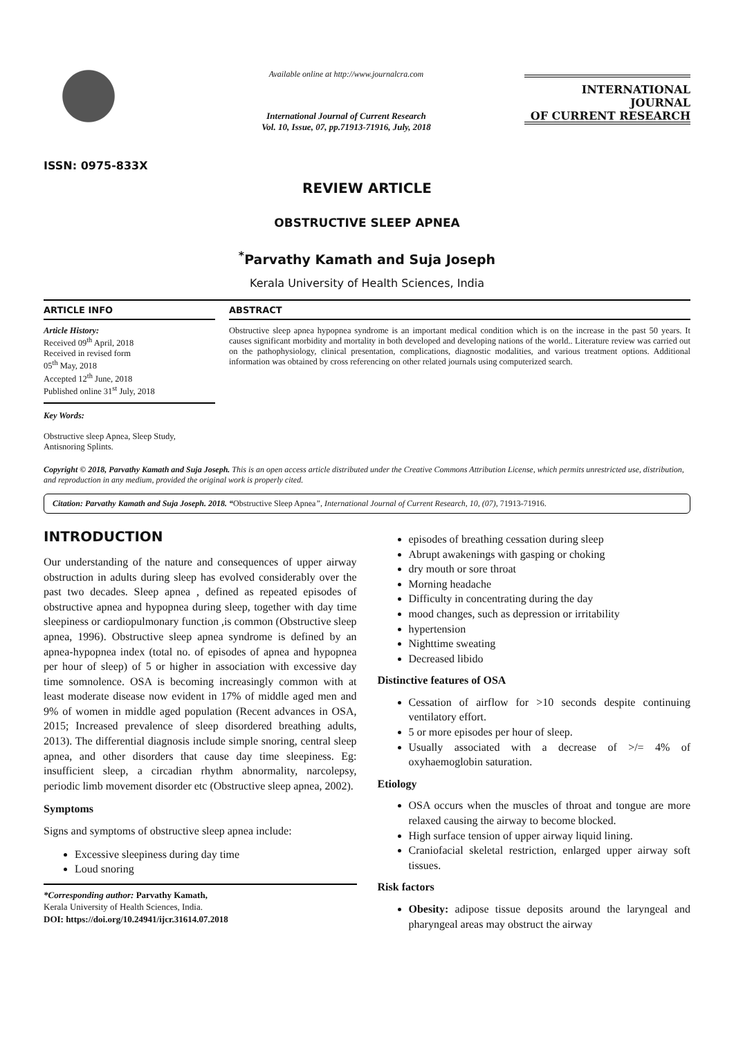ISSN: 0975-833X
Available online at http://www.journalcra.com
International Journal of Current Research
Vol. 10, Issue, 07, pp.71913-71916, July, 2018
INTERNATIONAL JOURNAL
OF CURRENT RESEARCH
REVIEW ARTICLE
OBSTRUCTIVE SLEEP APNEA
<sup>*</sup> Parvathy Kamath and Suja Joseph
Kerala University of Health Sciences, India
ARTICLE INFO
Article History:
Received 09<sup>th</sup> April, 2018
Received in revised form
05<sup>th</sup> May, 2018
Accepted 12<sup>th</sup> June, 2018
Published online 31<sup>st</sup> July, 2018
Key Words:
Obstructive sleep Apnea, Sleep Study, Antisnoring Splints.
ABSTRACT
Obstructive sleep apnea hypopnea syndrome is an important medical condition which is on the increase in the past 50 years. It causes significant morbidity and mortality in both developed and developing nations of the world.. Literature review was carried out on the pathophysiology, clinical presentation, complications, diagnostic modalities, and various treatment options. Additional information was obtained by cross referencing on other related journals using computerized search.
Copyright © 2018, Parvathy Kamath and Suja Joseph. This is an open access article distributed under the Creative Commons Attribution License, which permits unrestricted use, distribution, and reproduction in any medium, provided the original work is properly cited.
Citation: Parvathy Kamath and Suja Joseph. 2018. “Obstructive Sleep Apnea”, International Journal of Current Research, 10, (07), 71913-71916.
INTRODUCTION
Our understanding of the nature and consequences of upper airway obstruction in adults during sleep has evolved considerably over the past two decades. Sleep apnea , defined as repeated episodes of obstructive apnea and hypopnea during sleep, together with day time sleepiness or cardiopulmonary function ,is common (Obstructive sleep apnea, 1996). Obstructive sleep apnea syndrome is defined by an apnea-hypopnea index (total no. of episodes of apnea and hypopnea per hour of sleep) of 5 or higher in association with excessive day time somnolence. OSA is becoming increasingly common with at least moderate disease now evident in 17% of middle aged men and 9% of women in middle aged population (Recent advances in OSA, 2015; Increased prevalence of sleep disordered breathing adults, 2013). The differential diagnosis include simple snoring, central sleep apnea, and other disorders that cause day time sleepiness. Eg: insufficient sleep, a circadian rhythm abnormality, narcolepsy, periodic limb movement disorder etc (Obstructive sleep apnea, 2002).
Symptoms
Signs and symptoms of obstructive sleep apnea include:
Excessive sleepiness during day time
Loud snoring
*Corresponding author: Parvathy Kamath,
Kerala University of Health Sciences, India.
DOI: https://doi.org/10.24941/ijcr.31614.07.2018
episodes of breathing cessation during sleep
Abrupt awakenings with gasping or choking
dry mouth or sore throat
Morning headache
Difficulty in concentrating during the day
mood changes, such as depression or irritability
hypertension
Nighttime sweating
Decreased libido
Distinctive features of OSA
Cessation of airflow for >10 seconds despite continuing ventilatory effort.
5 or more episodes per hour of sleep.
Usually associated with a decrease of >/= 4% of oxyhaemoglobin saturation.
Etiology
OSA occurs when the muscles of throat and tongue are more relaxed causing the airway to become blocked.
High surface tension of upper airway liquid lining.
Craniofacial skeletal restriction, enlarged upper airway soft tissues.
Risk factors
Obesity: adipose tissue deposits around the laryngeal and pharyngeal areas may obstruct the airway